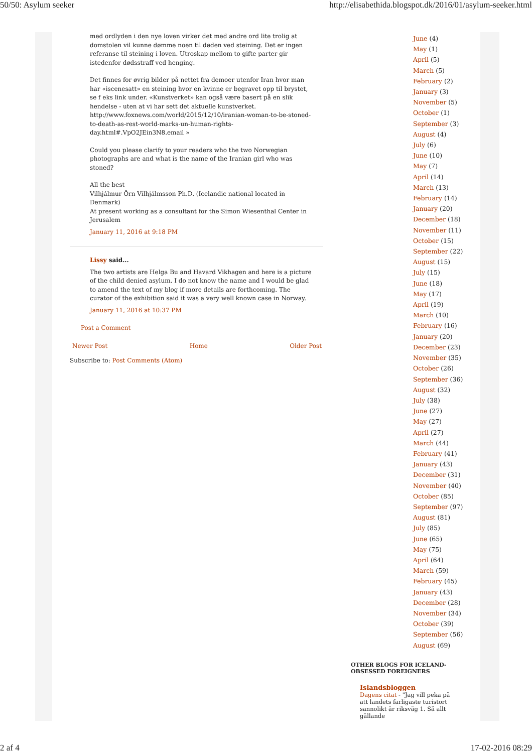50/50: Asylum seeker http://elisabethida.blogspot.dk/2016/01/asylum-seeker.html
med ordlyden i den nye loven virker det med andre ord lite trolig at domstolen vil kunne dømme noen til døden ved steining. Det er ingen referanse til steining i loven. Utroskap mellom to gifte parter gir istedenfor dødsstraff ved henging.
Det finnes for øvrig bilder på nettet fra demoer utenfor Iran hvor man har «iscenesatt» en steining hvor en kvinne er begravet opp til brystet, se f eks link under. «Kunstverket» kan også være basert på en slik hendelse - uten at vi har sett det aktuelle kunstverket.
http://www.foxnews.com/world/2015/12/10/iranian-woman-to-be-stoned-to-death-as-rest-world-marks-un-human-rights-day.html#.VpO2JEin3N8.email »
Could you please clarify to your readers who the two Norwegian photographs are and what is the name of the Iranian girl who was stoned?
All the best
Vilhjálmur Örn Vilhjálmsson Ph.D. (Icelandic national located in Denmark)
At present working as a consultant for the Simon Wiesenthal Center in Jerusalem
January 11, 2016 at 9:18 PM
Lissy said...
The two artists are Helga Bu and Havard Vikhagen and here is a picture of the child denied asylum. I do not know the name and I would be glad to amend the text of my blog if more details are forthcoming. The curator of the exhibition said it was a very well known case in Norway.
January 11, 2016 at 10:37 PM
Post a Comment
Newer Post Home Older Post
Subscribe to: Post Comments (Atom)
June (4)
May (1)
April (5)
March (5)
February (2)
January (3)
November (5)
October (1)
September (3)
August (4)
July (6)
June (10)
May (7)
April (14)
March (13)
February (14)
January (20)
December (18)
November (11)
October (15)
September (22)
August (15)
July (15)
June (18)
May (17)
April (19)
March (10)
February (16)
January (20)
December (23)
November (35)
October (26)
September (36)
August (32)
July (38)
June (27)
May (27)
April (27)
March (44)
February (41)
January (43)
December (31)
November (40)
October (85)
September (97)
August (81)
July (85)
June (65)
May (75)
April (64)
March (59)
February (45)
January (43)
December (28)
November (34)
October (39)
September (56)
August (69)
OTHER BLOGS FOR ICELAND-OBSESSED FOREIGNERS
Islandsbloggen
Dagens citat - "Jag vill peka på att landets farligaste turistort sannolikt är riksväg 1. Så allt gällande
2 af 4 17-02-2016 08:29